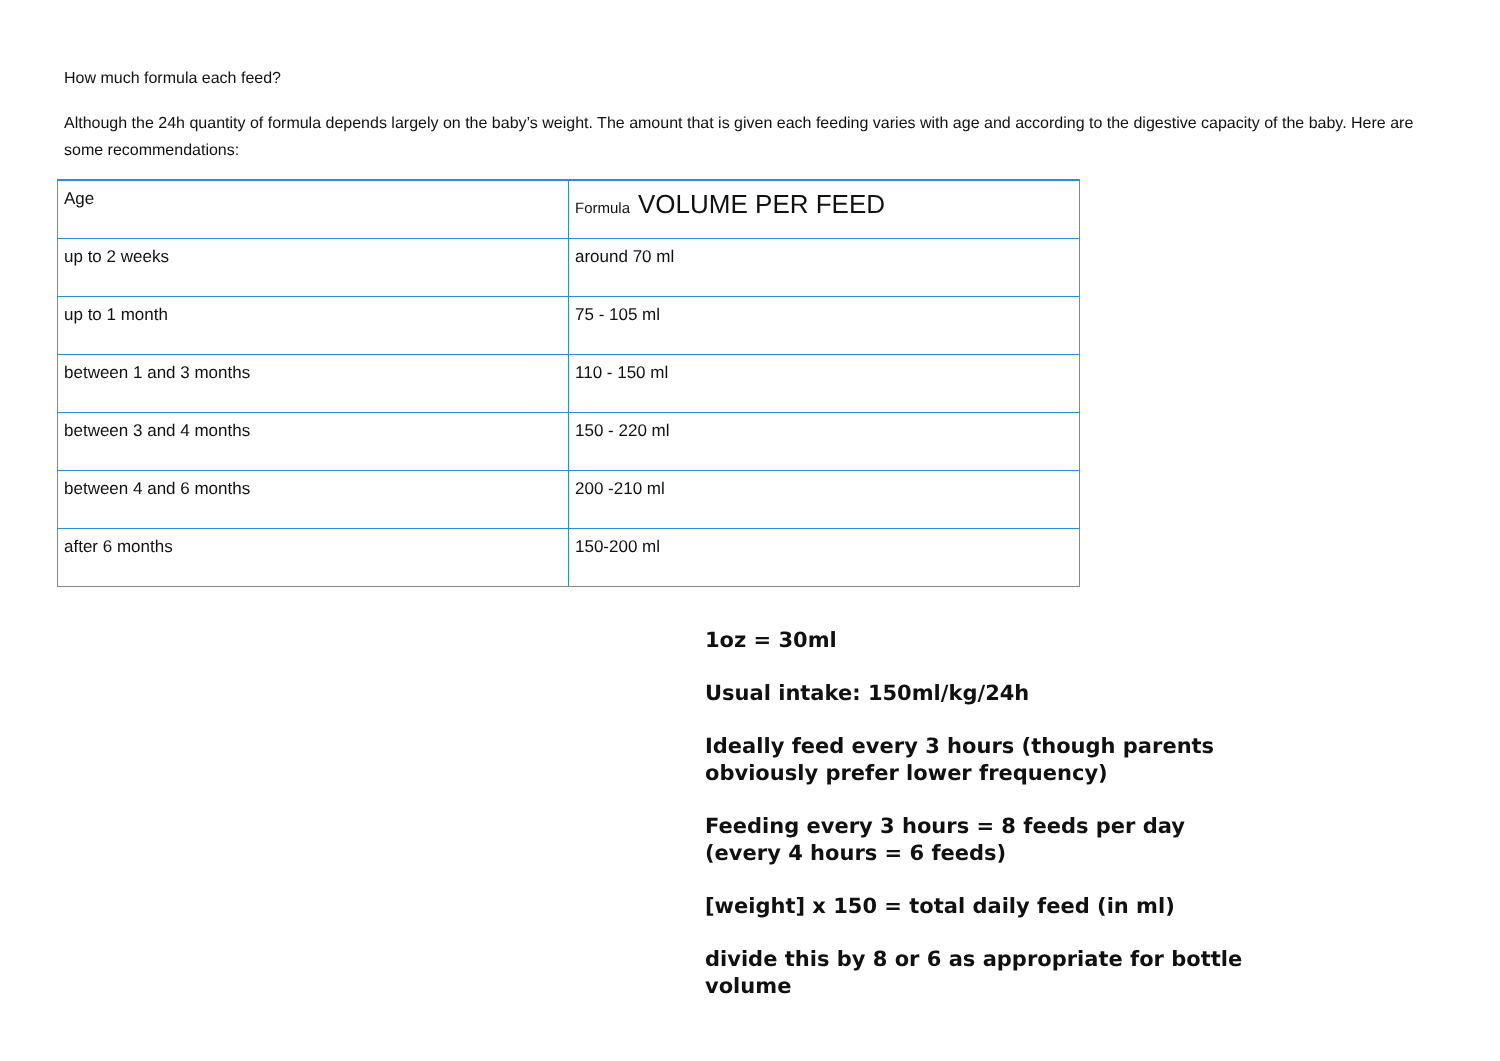How much formula each feed?
Although the 24h quantity of formula depends largely on the baby’s weight. The amount that is given each feeding varies with age and according to the digestive capacity of the baby. Here are some recommendations:
| Age | Formula VOLUME PER FEED |
| up to 2 weeks | around 70 ml |
| up to 1 month | 75 - 105 ml |
| between 1 and 3 months | 110 - 150 ml |
| between 3 and 4 months | 150 - 220 ml |
| between 4 and 6 months | 200 -210 ml |
| after 6 months | 150-200 ml |
1oz = 30ml
Usual intake: 150ml/kg/24h
Ideally feed every 3 hours (though parents obviously prefer lower frequency)
Feeding every 3 hours = 8 feeds per day (every 4 hours = 6 feeds)
[weight] x 150 = total daily feed (in ml)
divide this by 8 or 6 as appropriate for bottle volume